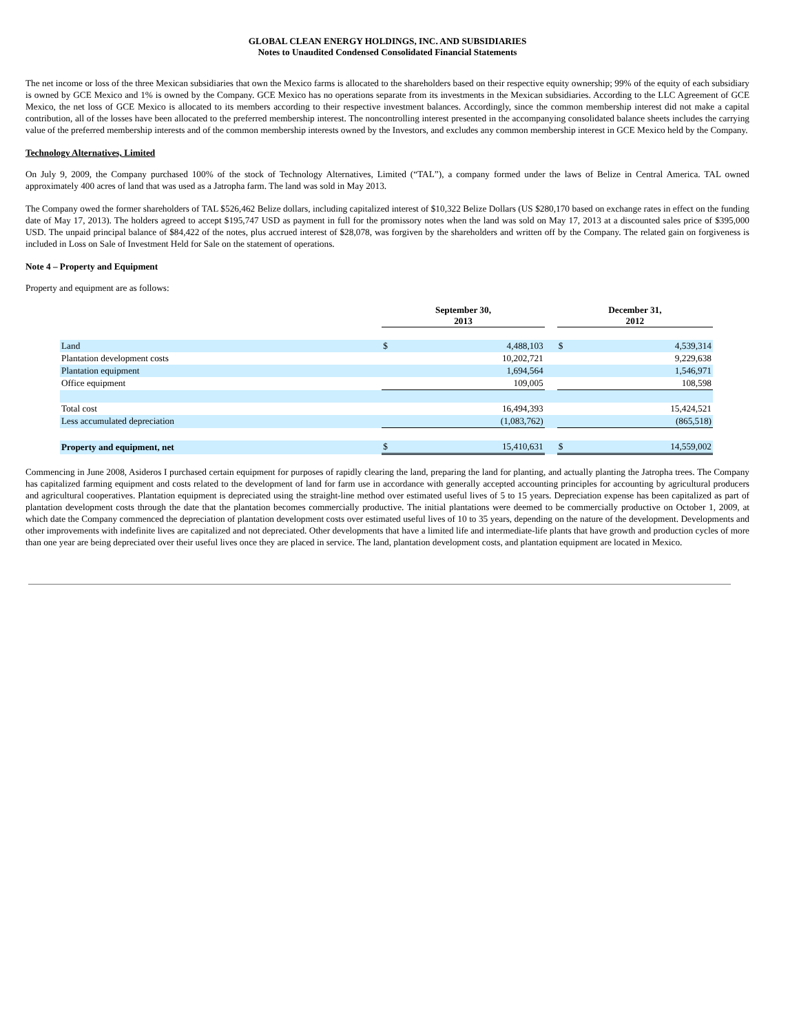GLOBAL CLEAN ENERGY HOLDINGS, INC. AND SUBSIDIARIES
Notes to Unaudited Condensed Consolidated Financial Statements
The net income or loss of the three Mexican subsidiaries that own the Mexico farms is allocated to the shareholders based on their respective equity ownership; 99% of the equity of each subsidiary is owned by GCE Mexico and 1% is owned by the Company. GCE Mexico has no operations separate from its investments in the Mexican subsidiaries. According to the LLC Agreement of GCE Mexico, the net loss of GCE Mexico is allocated to its members according to their respective investment balances. Accordingly, since the common membership interest did not make a capital contribution, all of the losses have been allocated to the preferred membership interest. The noncontrolling interest presented in the accompanying consolidated balance sheets includes the carrying value of the preferred membership interests and of the common membership interests owned by the Investors, and excludes any common membership interest in GCE Mexico held by the Company.
Technology Alternatives, Limited
On July 9, 2009, the Company purchased 100% of the stock of Technology Alternatives, Limited (“TAL”), a company formed under the laws of Belize in Central America. TAL owned approximately 400 acres of land that was used as a Jatropha farm. The land was sold in May 2013.
The Company owed the former shareholders of TAL $526,462 Belize dollars, including capitalized interest of $10,322 Belize Dollars (US $280,170 based on exchange rates in effect on the funding date of May 17, 2013). The holders agreed to accept $195,747 USD as payment in full for the promissory notes when the land was sold on May 17, 2013 at a discounted sales price of $395,000 USD. The unpaid principal balance of $84,422 of the notes, plus accrued interest of $28,078, was forgiven by the shareholders and written off by the Company. The related gain on forgiveness is included in Loss on Sale of Investment Held for Sale on the statement of operations.
Note 4 – Property and Equipment
Property and equipment are as follows:
| | September 30, 2013 | | | December 31, 2012 | |
| --- | --- | --- | --- | --- | --- |
| Land | $ | 4,488,103 | | $ | 4,539,314 |
| Plantation development costs | | 10,202,721 | | | 9,229,638 |
| Plantation equipment | | 1,694,564 | | | 1,546,971 |
| Office equipment | | 109,005 | | | 108,598 |
| Total cost | | 16,494,393 | | | 15,424,521 |
| Less accumulated depreciation | | (1,083,762) | | | (865,518) |
| Property and equipment, net | $ | 15,410,631 | | $ | 14,559,002 |
Commencing in June 2008, Asideros I purchased certain equipment for purposes of rapidly clearing the land, preparing the land for planting, and actually planting the Jatropha trees. The Company has capitalized farming equipment and costs related to the development of land for farm use in accordance with generally accepted accounting principles for accounting by agricultural producers and agricultural cooperatives. Plantation equipment is depreciated using the straight-line method over estimated useful lives of 5 to 15 years. Depreciation expense has been capitalized as part of plantation development costs through the date that the plantation becomes commercially productive. The initial plantations were deemed to be commercially productive on October 1, 2009, at which date the Company commenced the depreciation of plantation development costs over estimated useful lives of 10 to 35 years, depending on the nature of the development. Developments and other improvements with indefinite lives are capitalized and not depreciated. Other developments that have a limited life and intermediate-life plants that have growth and production cycles of more than one year are being depreciated over their useful lives once they are placed in service. The land, plantation development costs, and plantation equipment are located in Mexico.